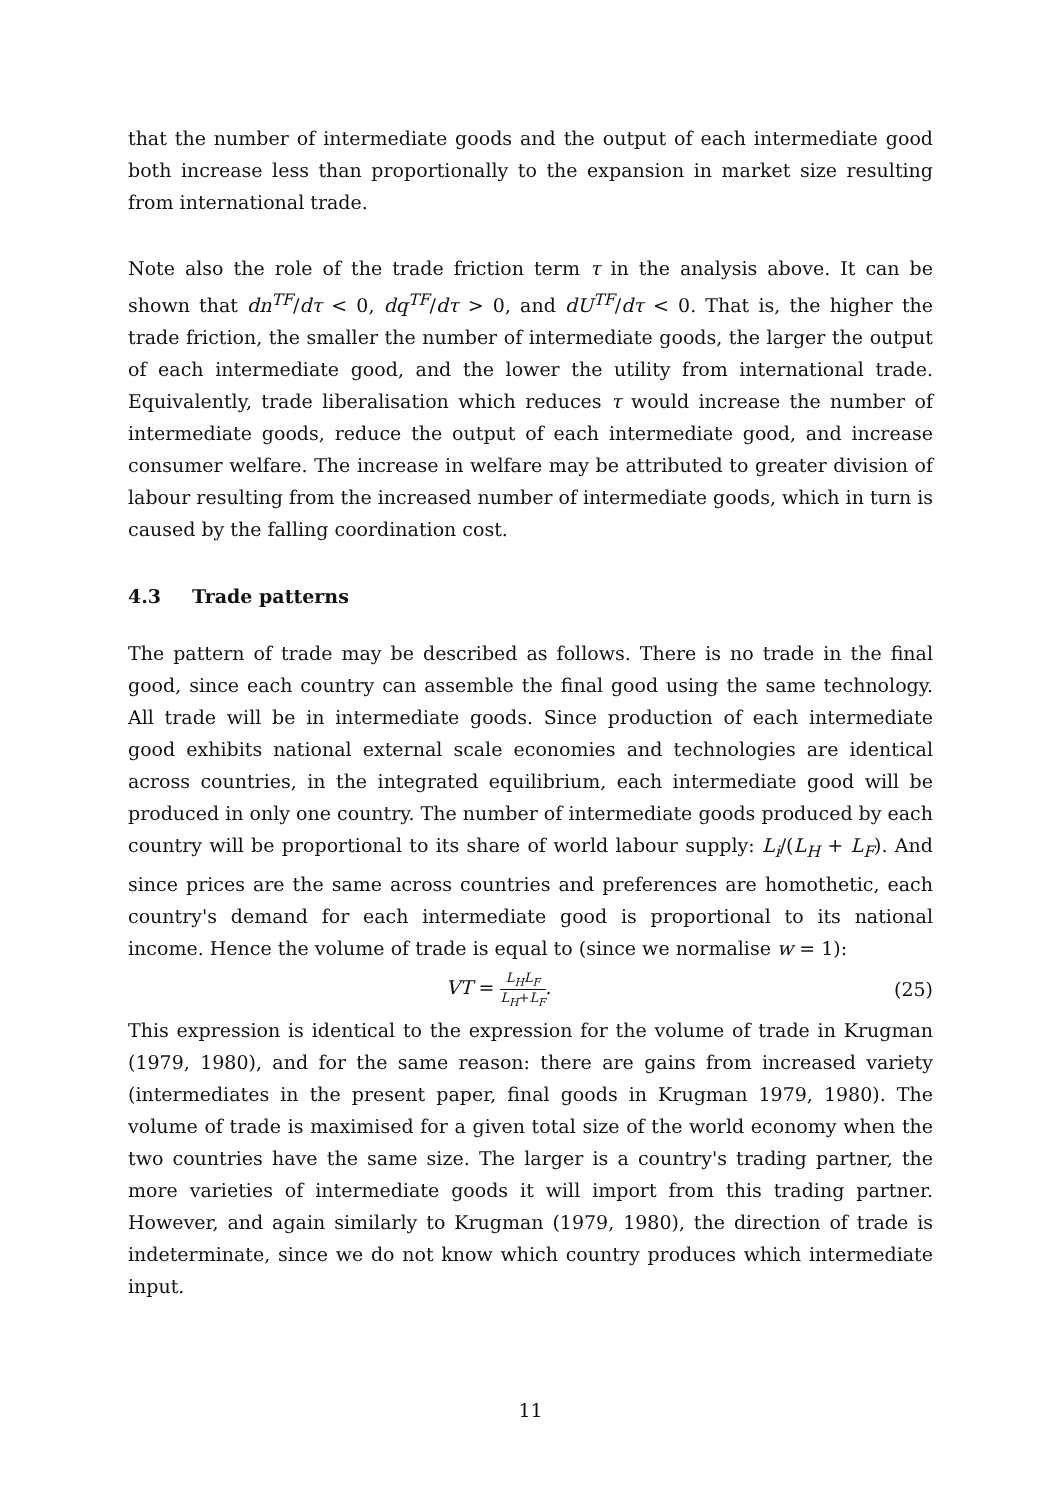that the number of intermediate goods and the output of each intermediate good both increase less than proportionally to the expansion in market size resulting from international trade.
Note also the role of the trade friction term τ in the analysis above. It can be shown that dn<sup>TF</sup>/dτ < 0, dq<sup>TF</sup>/dτ > 0, and dU<sup>TF</sup>/dτ < 0. That is, the higher the trade friction, the smaller the number of intermediate goods, the larger the output of each intermediate good, and the lower the utility from international trade. Equivalently, trade liberalisation which reduces τ would increase the number of intermediate goods, reduce the output of each intermediate good, and increase consumer welfare. The increase in welfare may be attributed to greater division of labour resulting from the increased number of intermediate goods, which in turn is caused by the falling coordination cost.
4.3 Trade patterns
The pattern of trade may be described as follows. There is no trade in the final good, since each country can assemble the final good using the same technology. All trade will be in intermediate goods. Since production of each intermediate good exhibits national external scale economies and technologies are identical across countries, in the integrated equilibrium, each intermediate good will be produced in only one country. The number of intermediate goods produced by each country will be proportional to its share of world labour supply: L<sub>i</sub>/(L<sub>H</sub> + L<sub>F</sub>). And since prices are the same across countries and preferences are homothetic, each country's demand for each intermediate good is proportional to its national income. Hence the volume of trade is equal to (since we normalise w = 1):
VT = L<sub>H</sub>L<sub>F</sub> L<sub>H</sub>+L<sub>F</sub>. (25)
This expression is identical to the expression for the volume of trade in Krugman (1979, 1980), and for the same reason: there are gains from increased variety (intermediates in the present paper, final goods in Krugman 1979, 1980). The volume of trade is maximised for a given total size of the world economy when the two countries have the same size. The larger is a country's trading partner, the more varieties of intermediate goods it will import from this trading partner. However, and again similarly to Krugman (1979, 1980), the direction of trade is indeterminate, since we do not know which country produces which intermediate input.
11